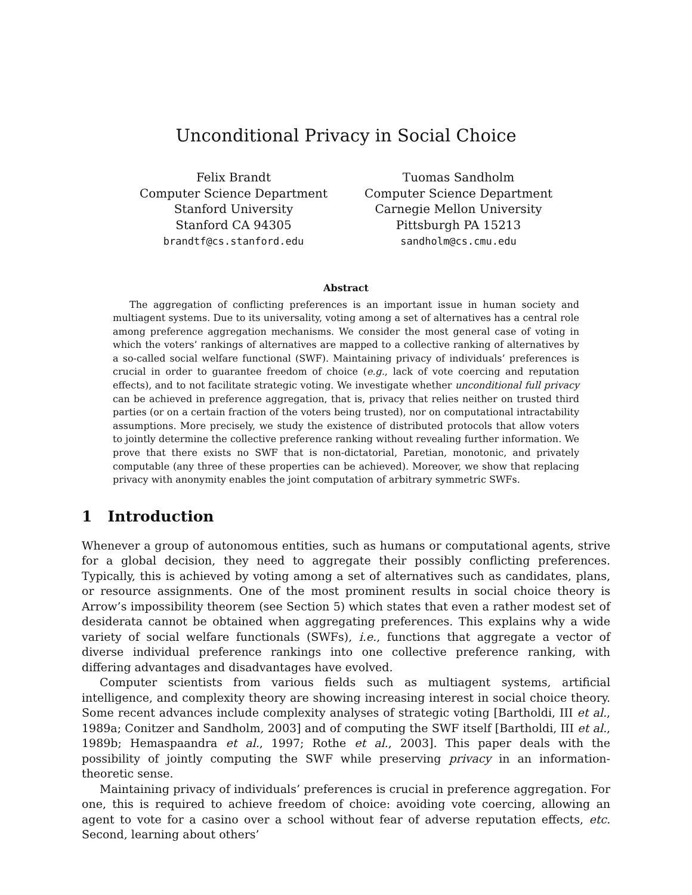Unconditional Privacy in Social Choice
Felix Brandt
Computer Science Department
Stanford University
Stanford CA 94305
brandtf@cs.stanford.edu
Tuomas Sandholm
Computer Science Department
Carnegie Mellon University
Pittsburgh PA 15213
sandholm@cs.cmu.edu
Abstract
The aggregation of conflicting preferences is an important issue in human society and multiagent systems. Due to its universality, voting among a set of alternatives has a central role among preference aggregation mechanisms. We consider the most general case of voting in which the voters’ rankings of alternatives are mapped to a collective ranking of alternatives by a so-called social welfare functional (SWF). Maintaining privacy of individuals’ preferences is crucial in order to guarantee freedom of choice (e.g., lack of vote coercing and reputation effects), and to not facilitate strategic voting. We investigate whether unconditional full privacy can be achieved in preference aggregation, that is, privacy that relies neither on trusted third parties (or on a certain fraction of the voters being trusted), nor on computational intractability assumptions. More precisely, we study the existence of distributed protocols that allow voters to jointly determine the collective preference ranking without revealing further information. We prove that there exists no SWF that is non-dictatorial, Paretian, monotonic, and privately computable (any three of these properties can be achieved). Moreover, we show that replacing privacy with anonymity enables the joint computation of arbitrary symmetric SWFs.
1 Introduction
Whenever a group of autonomous entities, such as humans or computational agents, strive for a global decision, they need to aggregate their possibly conflicting preferences. Typically, this is achieved by voting among a set of alternatives such as candidates, plans, or resource assignments. One of the most prominent results in social choice theory is Arrow’s impossibility theorem (see Section 5) which states that even a rather modest set of desiderata cannot be obtained when aggregating preferences. This explains why a wide variety of social welfare functionals (SWFs), i.e., functions that aggregate a vector of diverse individual preference rankings into one collective preference ranking, with differing advantages and disadvantages have evolved.
Computer scientists from various fields such as multiagent systems, artificial intelligence, and complexity theory are showing increasing interest in social choice theory. Some recent advances include complexity analyses of strategic voting [Bartholdi, III et al., 1989a; Conitzer and Sandholm, 2003] and of computing the SWF itself [Bartholdi, III et al., 1989b; Hemaspaandra et al., 1997; Rothe et al., 2003]. This paper deals with the possibility of jointly computing the SWF while preserving privacy in an information-theoretic sense.
Maintaining privacy of individuals’ preferences is crucial in preference aggregation. For one, this is required to achieve freedom of choice: avoiding vote coercing, allowing an agent to vote for a casino over a school without fear of adverse reputation effects, etc. Second, learning about others’